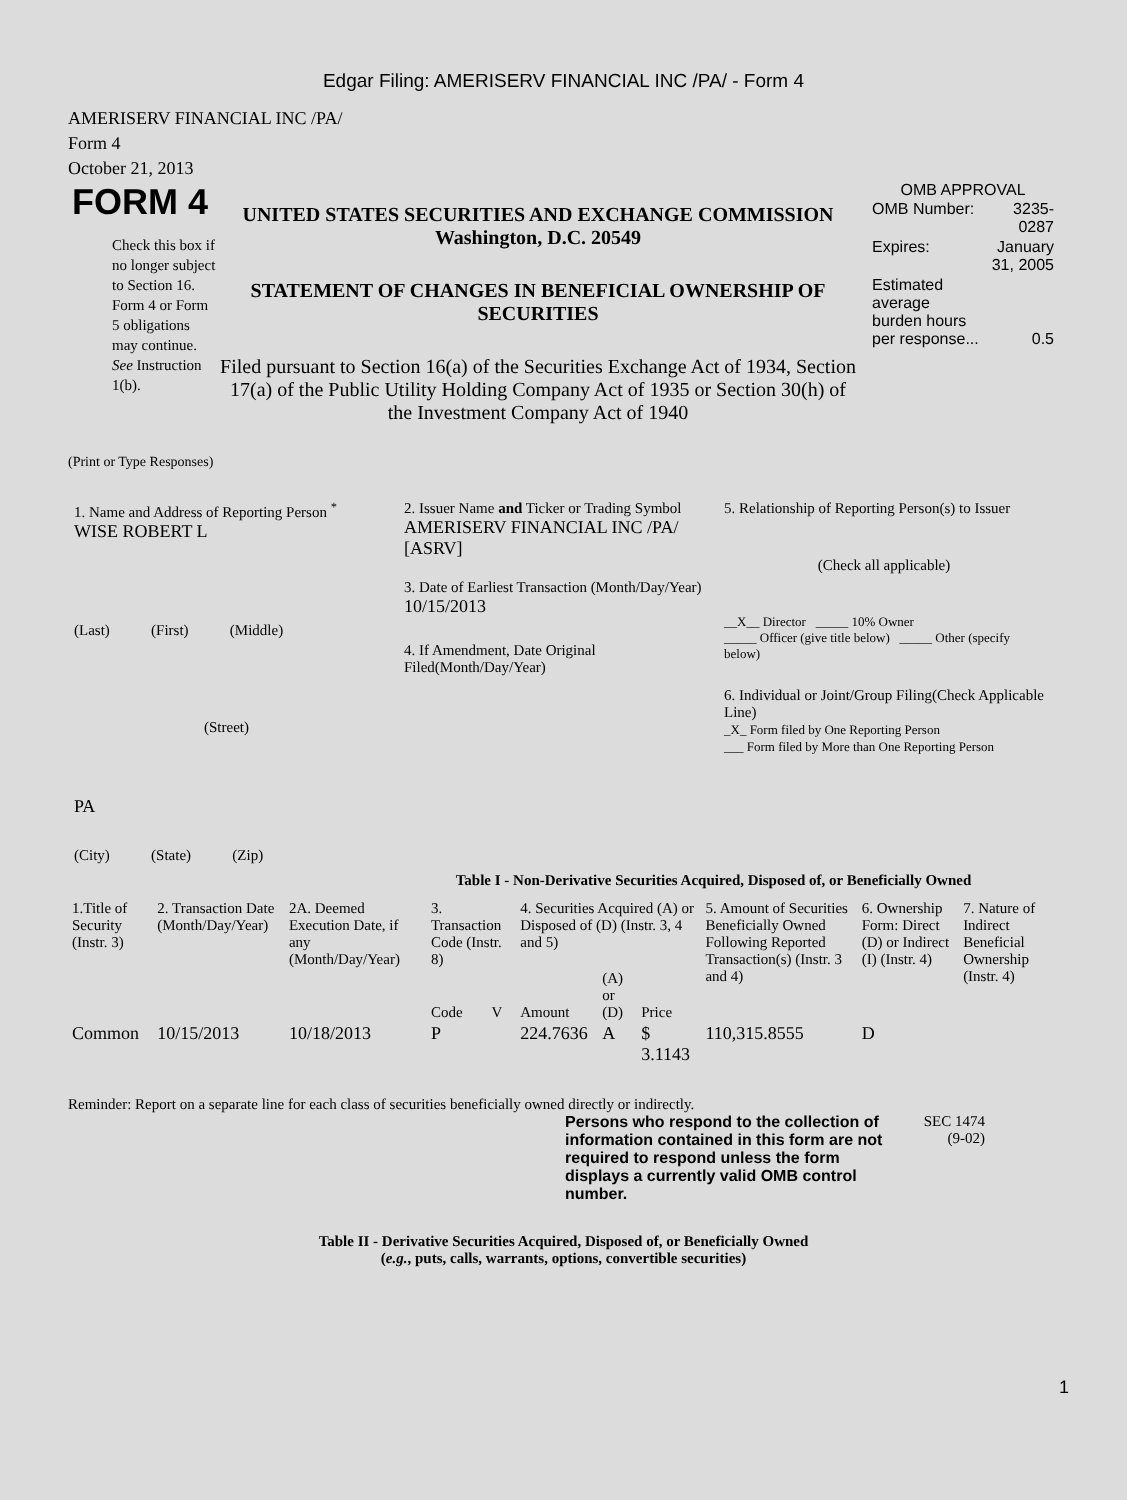Edgar Filing: AMERISERV FINANCIAL INC /PA/ - Form 4
AMERISERV FINANCIAL INC /PA/
Form 4
October 21, 2013
FORM 4
Check this box if no longer subject to Section 16. Form 4 or Form 5 obligations may continue. See Instruction 1(b).
UNITED STATES SECURITIES AND EXCHANGE COMMISSION
Washington, D.C. 20549
STATEMENT OF CHANGES IN BENEFICIAL OWNERSHIP OF SECURITIES
Filed pursuant to Section 16(a) of the Securities Exchange Act of 1934, Section 17(a) of the Public Utility Holding Company Act of 1935 or Section 30(h) of the Investment Company Act of 1940
OMB APPROVAL
| OMB Number: | 3235-0287 |
| Expires: | January 31, 2005 |
| Estimated average burden hours per response... | 0.5 |
(Print or Type Responses)
1. Name and Address of Reporting Person <sup>*</sup>
WISE ROBERT L
(Last) (First) (Middle)
(Street)
PA
(City) (State) (Zip)
2. Issuer Name and Ticker or Trading Symbol
AMERISERV FINANCIAL INC /PA/ [ASRV]
3. Date of Earliest Transaction (Month/Day/Year)
10/15/2013
4. If Amendment, Date Original Filed(Month/Day/Year)
5. Relationship of Reporting Person(s) to Issuer
(Check all applicable)
__X__ Director _____ 10% Owner
_____ Officer (give title below) _____ Other (specify below)
6. Individual or Joint/Group Filing(Check Applicable Line)
_X_ Form filed by One Reporting Person
___ Form filed by More than One Reporting Person
Table I - Non-Derivative Securities Acquired, Disposed of, or Beneficially Owned
| 1.Title of Security (Instr. 3) | 2. Transaction Date (Month/Day/Year) | 2A. Deemed Execution Date, if any (Month/Day/Year) | 3. Transaction Code (Instr. 8) | | 4. Securities Acquired (A) or Disposed of (D) (Instr. 3, 4 and 5) | | | 5. Amount of Securities Beneficially Owned Following Reported Transaction(s) (Instr. 3 and 4) | 6. Ownership Form: Direct (D) or Indirect (I) (Instr. 4) | 7. Nature of Indirect Beneficial Ownership (Instr. 4) |
| --- | --- | --- | --- | --- | --- | --- | --- | --- | --- | --- |
| | | | Code | V | Amount | (A) or (D) | Price | | | |
| Common | 10/15/2013 | 10/18/2013 | P | | 224.7636 | A | $ 3.1143 | 110,315.8555 | D | |
Reminder: Report on a separate line for each class of securities beneficially owned directly or indirectly.
Persons who respond to the collection of information contained in this form are not required to respond unless the form displays a currently valid OMB control number.
SEC 1474 (9-02)
Table II - Derivative Securities Acquired, Disposed of, or Beneficially Owned
(e.g., puts, calls, warrants, options, convertible securities)
1